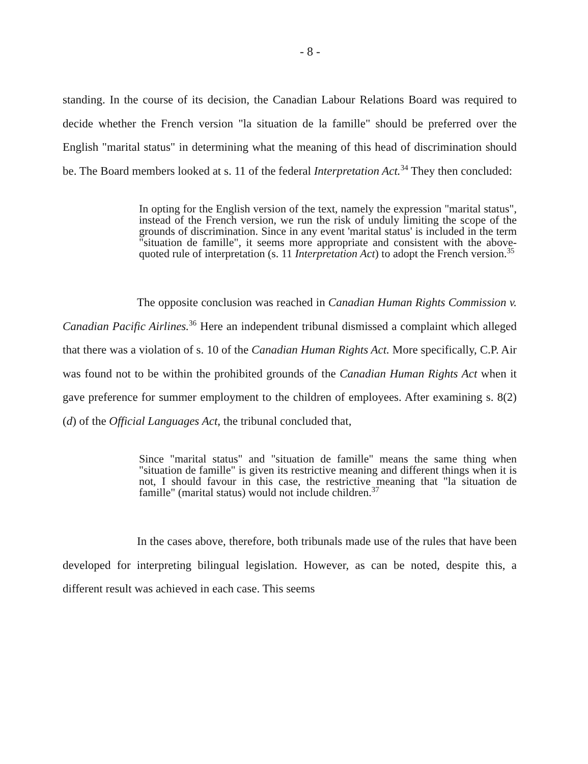- 8 -
standing. In the course of its decision, the Canadian Labour Relations Board was required to decide whether the French version "la situation de la famille" should be preferred over the English "marital status" in determining what the meaning of this head of discrimination should be. The Board members looked at s. 11 of the federal Interpretation Act.<sup>34</sup> They then concluded:
In opting for the English version of the text, namely the expression "marital status", instead of the French version, we run the risk of unduly limiting the scope of the grounds of discrimination. Since in any event 'marital status' is included in the term "situation de famille", it seems more appropriate and consistent with the above-quoted rule of interpretation (s. 11 Interpretation Act) to adopt the French version.<sup>35</sup>
The opposite conclusion was reached in Canadian Human Rights Commission v. Canadian Pacific Airlines.<sup>36</sup> Here an independent tribunal dismissed a complaint which alleged that there was a violation of s. 10 of the Canadian Human Rights Act. More specifically, C.P. Air was found not to be within the prohibited grounds of the Canadian Human Rights Act when it gave preference for summer employment to the children of employees. After examining s. 8(2)(d) of the Official Languages Act, the tribunal concluded that,
Since "marital status" and "situation de famille" means the same thing when "situation de famille" is given its restrictive meaning and different things when it is not, I should favour in this case, the restrictive meaning that "la situation de famille" (marital status) would not include children.<sup>37</sup>
In the cases above, therefore, both tribunals made use of the rules that have been developed for interpreting bilingual legislation. However, as can be noted, despite this, a different result was achieved in each case. This seems